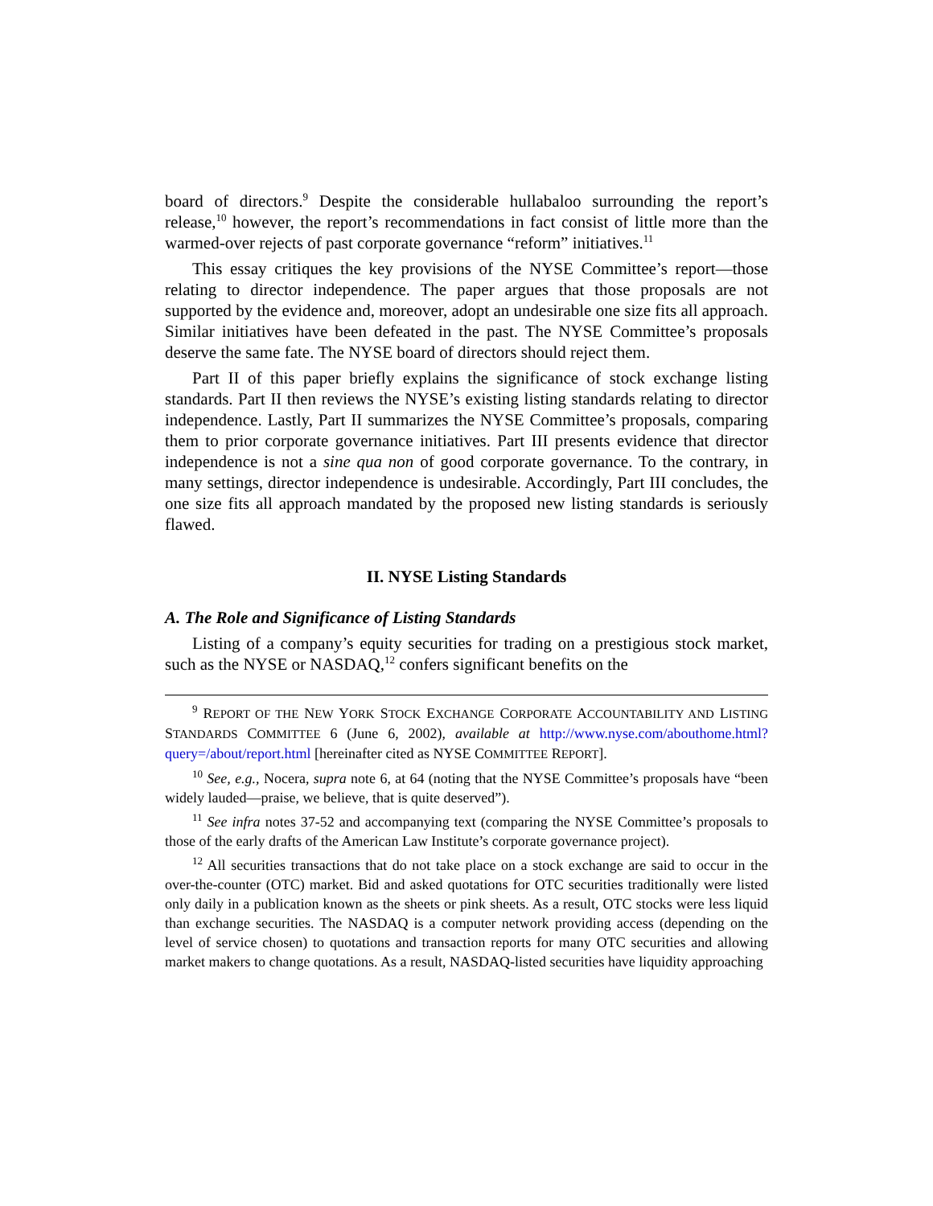board of directors.<sup>9</sup> Despite the considerable hullabaloo surrounding the report’s release,<sup>10</sup> however, the report’s recommendations in fact consist of little more than the warmed-over rejects of past corporate governance “reform” initiatives.<sup>11</sup>
This essay critiques the key provisions of the NYSE Committee’s report—those relating to director independence. The paper argues that those proposals are not supported by the evidence and, moreover, adopt an undesirable one size fits all approach. Similar initiatives have been defeated in the past. The NYSE Committee’s proposals deserve the same fate. The NYSE board of directors should reject them.
Part II of this paper briefly explains the significance of stock exchange listing standards. Part II then reviews the NYSE’s existing listing standards relating to director independence. Lastly, Part II summarizes the NYSE Committee’s proposals, comparing them to prior corporate governance initiatives. Part III presents evidence that director independence is not a sine qua non of good corporate governance. To the contrary, in many settings, director independence is undesirable. Accordingly, Part III concludes, the one size fits all approach mandated by the proposed new listing standards is seriously flawed.
II. NYSE Listing Standards
A. The Role and Significance of Listing Standards
Listing of a company’s equity securities for trading on a prestigious stock market, such as the NYSE or NASDAQ,<sup>12</sup> confers significant benefits on the
<sup>9</sup> REPORT OF THE NEW YORK STOCK EXCHANGE CORPORATE ACCOUNTABILITY AND LISTING STANDARDS COMMITTEE 6 (June 6, 2002), available at http://www.nyse.com/abouthome.html?query=/about/report.html [hereinafter cited as NYSE COMMITTEE REPORT].
<sup>10</sup> See, e.g., Nocera, supra note 6, at 64 (noting that the NYSE Committee’s proposals have “been widely lauded—praise, we believe, that is quite deserved”).
<sup>11</sup> See infra notes 37-52 and accompanying text (comparing the NYSE Committee’s proposals to those of the early drafts of the American Law Institute’s corporate governance project).
<sup>12</sup> All securities transactions that do not take place on a stock exchange are said to occur in the over-the-counter (OTC) market. Bid and asked quotations for OTC securities traditionally were listed only daily in a publication known as the sheets or pink sheets. As a result, OTC stocks were less liquid than exchange securities. The NASDAQ is a computer network providing access (depending on the level of service chosen) to quotations and transaction reports for many OTC securities and allowing market makers to change quotations. As a result, NASDAQ-listed securities have liquidity approaching